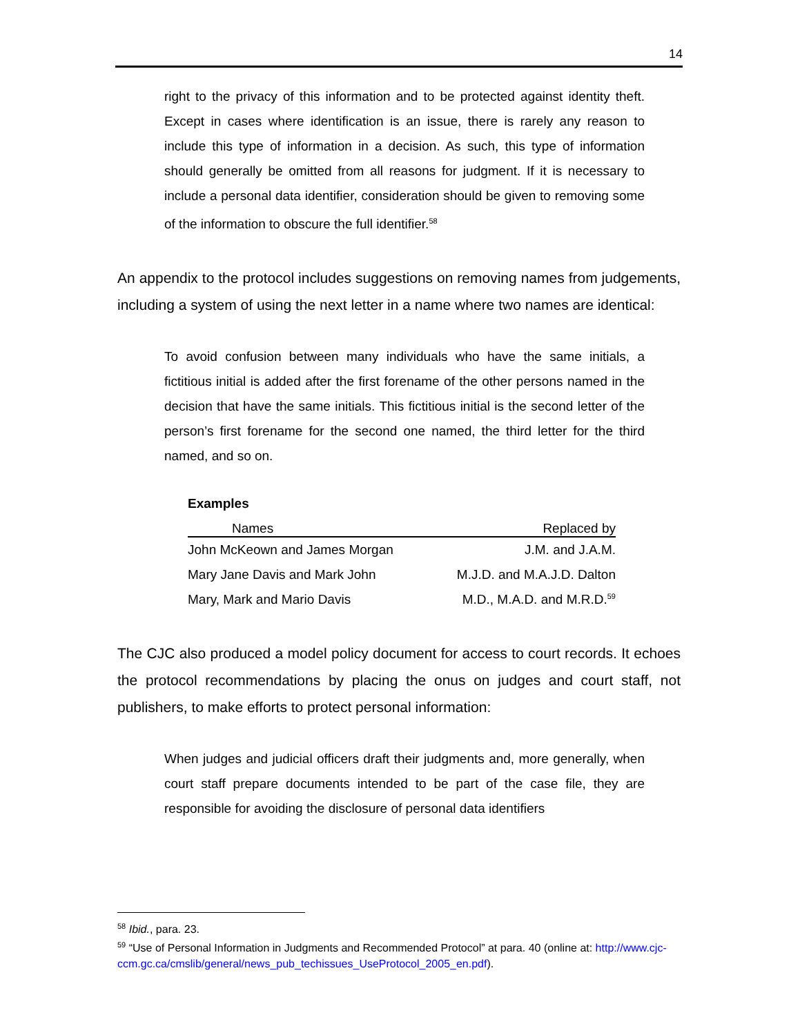14
right to the privacy of this information and to be protected against identity theft. Except in cases where identification is an issue, there is rarely any reason to include this type of information in a decision. As such, this type of information should generally be omitted from all reasons for judgment. If it is necessary to include a personal data identifier, consideration should be given to removing some of the information to obscure the full identifier.<sup>58</sup>
An appendix to the protocol includes suggestions on removing names from judgements, including a system of using the next letter in a name where two names are identical:
To avoid confusion between many individuals who have the same initials, a fictitious initial is added after the first forename of the other persons named in the decision that have the same initials. This fictitious initial is the second letter of the person’s first forename for the second one named, the third letter for the third named, and so on.
Examples
| Names | Replaced by |
| --- | --- |
| John McKeown and James Morgan | J.M. and J.A.M. |
| Mary Jane Davis and Mark John | M.J.D. and M.A.J.D. Dalton |
| Mary, Mark and Mario Davis | M.D., M.A.D. and M.R.D.<sup>59</sup> |
The CJC also produced a model policy document for access to court records. It echoes the protocol recommendations by placing the onus on judges and court staff, not publishers, to make efforts to protect personal information:
When judges and judicial officers draft their judgments and, more generally, when court staff prepare documents intended to be part of the case file, they are responsible for avoiding the disclosure of personal data identifiers
<sup>58</sup> Ibid., para. 23.
<sup>59</sup> “Use of Personal Information in Judgments and Recommended Protocol” at para. 40 (online at: http://www.cjc-ccm.gc.ca/cmslib/general/news_pub_techissues_UseProtocol_2005_en.pdf).